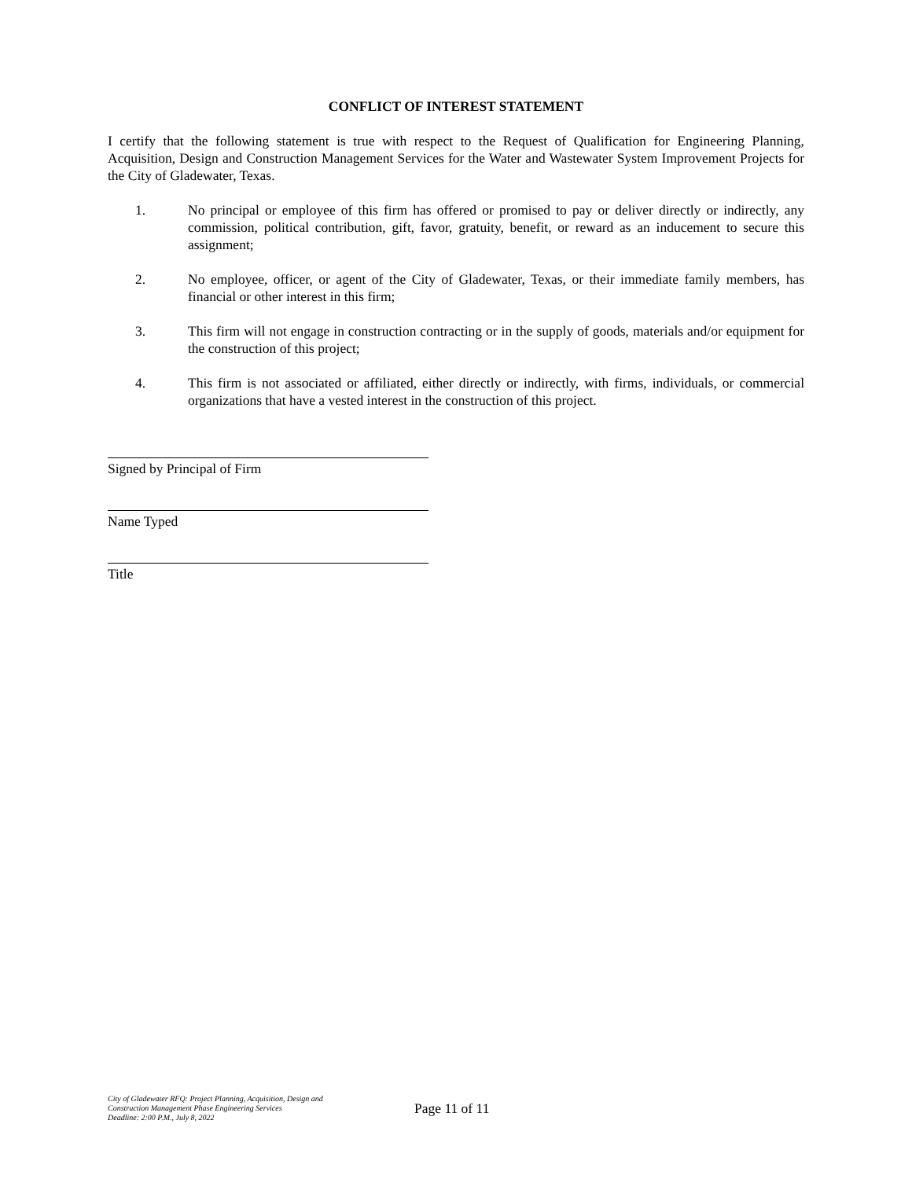CONFLICT OF INTEREST STATEMENT
I certify that the following statement is true with respect to the Request of Qualification for Engineering Planning, Acquisition, Design and Construction Management Services for the Water and Wastewater System Improvement Projects for the City of Gladewater, Texas.
1. No principal or employee of this firm has offered or promised to pay or deliver directly or indirectly, any commission, political contribution, gift, favor, gratuity, benefit, or reward as an inducement to secure this assignment;
2. No employee, officer, or agent of the City of Gladewater, Texas, or their immediate family members, has financial or other interest in this firm;
3. This firm will not engage in construction contracting or in the supply of goods, materials and/or equipment for the construction of this project;
4. This firm is not associated or affiliated, either directly or indirectly, with firms, individuals, or commercial organizations that have a vested interest in the construction of this project.
Signed by Principal of Firm
Name Typed
Title
City of Gladewater RFQ: Project Planning, Acquisition, Design and
Construction Management Phase Engineering Services
Deadline: 2:00 P.M., July 8, 2022
Page 11 of 11